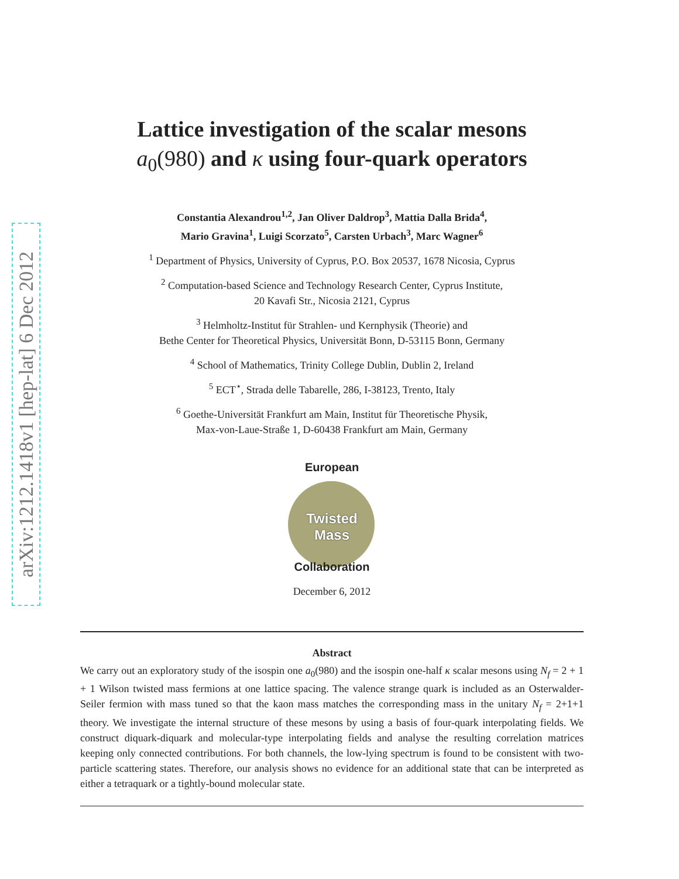arXiv:1212.1418v1 [hep-lat] 6 Dec 2012
Lattice investigation of the scalar mesons
a<sub>0</sub>(980) and κ using four-quark operators
Constantia Alexandrou<sup>1,2</sup>, Jan Oliver Daldrop<sup>3</sup>, Mattia Dalla Brida<sup>4</sup>,
Mario Gravina<sup>1</sup>, Luigi Scorzato<sup>5</sup>, Carsten Urbach<sup>3</sup>, Marc Wagner<sup>6</sup>
<sup>1</sup> Department of Physics, University of Cyprus, P.O. Box 20537, 1678 Nicosia, Cyprus
<sup>2</sup> Computation-based Science and Technology Research Center, Cyprus Institute,
20 Kavafi Str., Nicosia 2121, Cyprus
<sup>3</sup> Helmholtz-Institut für Strahlen- und Kernphysik (Theorie) and
Bethe Center for Theoretical Physics, Universität Bonn, D-53115 Bonn, Germany
<sup>4</sup> School of Mathematics, Trinity College Dublin, Dublin 2, Ireland
<sup>5</sup> ECT<sup>⋆</sup>, Strada delle Tabarelle, 286, I-38123, Trento, Italy
<sup>6</sup> Goethe-Universität Frankfurt am Main, Institut für Theoretische Physik,
Max-von-Laue-Straße 1, D-60438 Frankfurt am Main, Germany
European
Twisted
Mass
Collaboration
December 6, 2012
Abstract
We carry out an exploratory study of the isospin one a<sub>0</sub>(980) and the isospin one-half κ scalar mesons using N<sub>f</sub> = 2 + 1 + 1 Wilson twisted mass fermions at one lattice spacing. The valence strange quark is included as an Osterwalder-Seiler fermion with mass tuned so that the kaon mass matches the corresponding mass in the unitary N<sub>f</sub> = 2+1+1 theory. We investigate the internal structure of these mesons by using a basis of four-quark interpolating fields. We construct diquark-diquark and molecular-type interpolating fields and analyse the resulting correlation matrices keeping only connected contributions. For both channels, the low-lying spectrum is found to be consistent with two-particle scattering states. Therefore, our analysis shows no evidence for an additional state that can be interpreted as either a tetraquark or a tightly-bound molecular state.